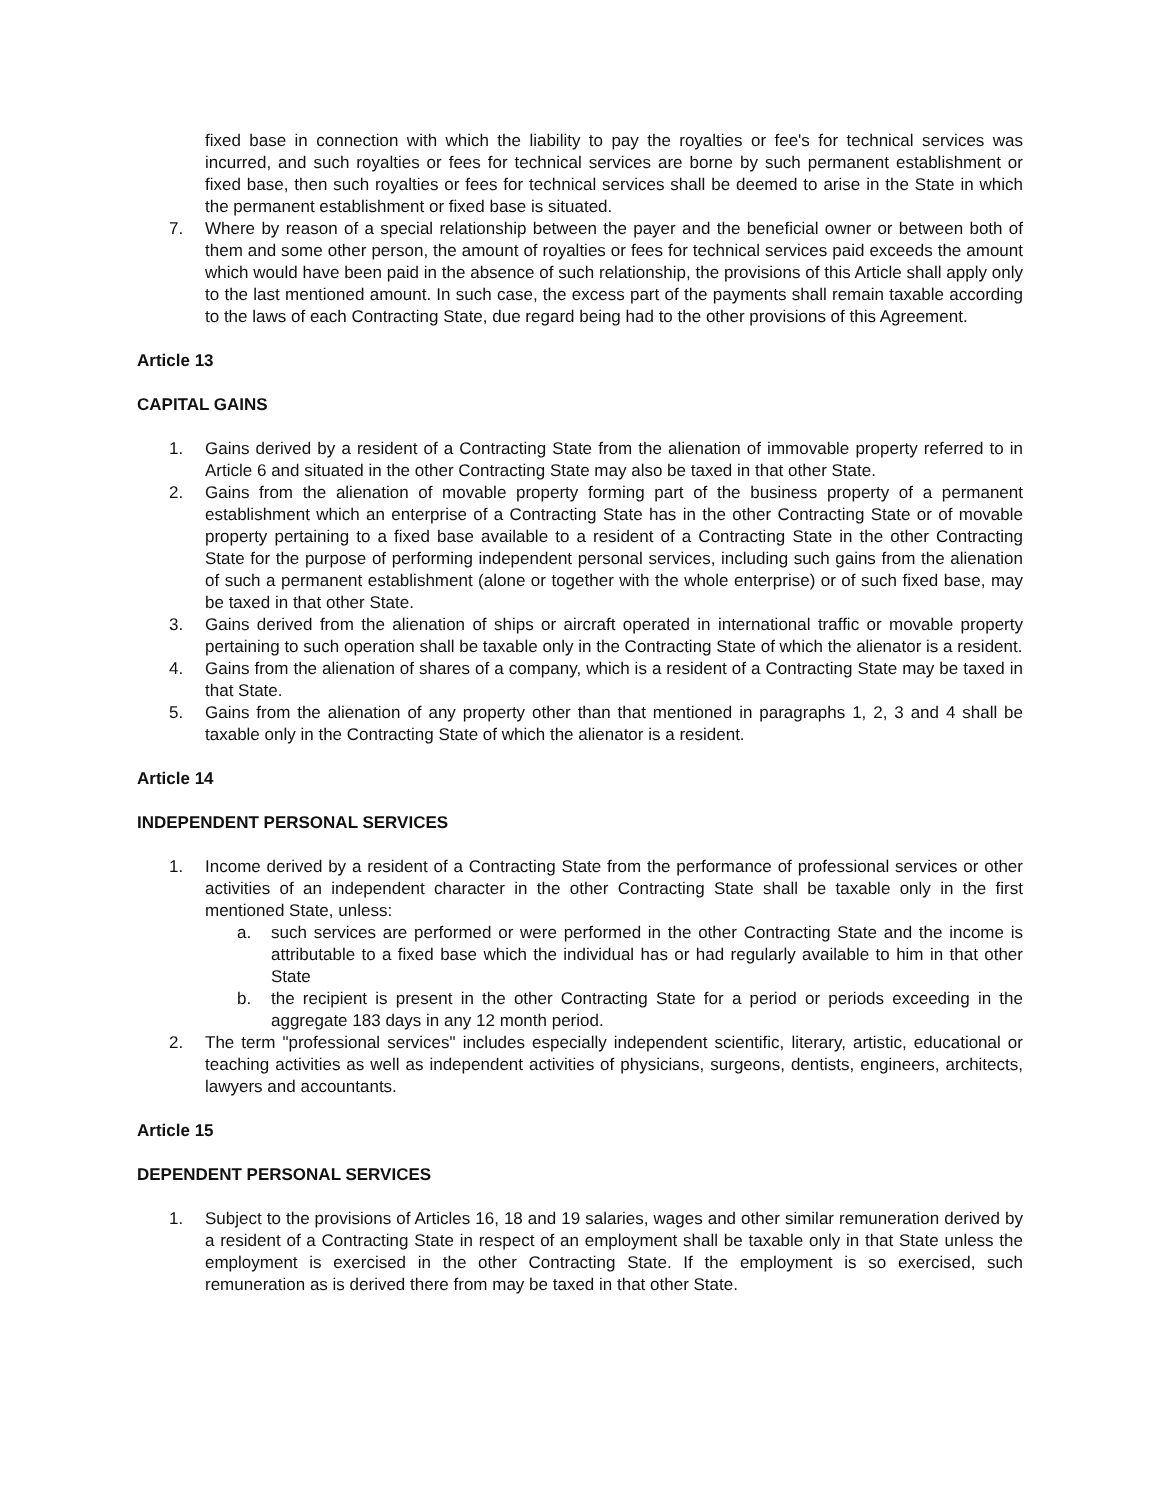fixed base in connection with which the liability to pay the royalties or fee's for technical services was incurred, and such royalties or fees for technical services are borne by such permanent establishment or fixed base, then such royalties or fees for technical services shall be deemed to arise in the State in which the permanent establishment or fixed base is situated.
7. Where by reason of a special relationship between the payer and the beneficial owner or between both of them and some other person, the amount of royalties or fees for technical services paid exceeds the amount which would have been paid in the absence of such relationship, the provisions of this Article shall apply only to the last mentioned amount. In such case, the excess part of the payments shall remain taxable according to the laws of each Contracting State, due regard being had to the other provisions of this Agreement.
Article 13
CAPITAL GAINS
1. Gains derived by a resident of a Contracting State from the alienation of immovable property referred to in Article 6 and situated in the other Contracting State may also be taxed in that other State.
2. Gains from the alienation of movable property forming part of the business property of a permanent establishment which an enterprise of a Contracting State has in the other Contracting State or of movable property pertaining to a fixed base available to a resident of a Contracting State in the other Contracting State for the purpose of performing independent personal services, including such gains from the alienation of such a permanent establishment (alone or together with the whole enterprise) or of such fixed base, may be taxed in that other State.
3. Gains derived from the alienation of ships or aircraft operated in international traffic or movable property pertaining to such operation shall be taxable only in the Contracting State of which the alienator is a resident.
4. Gains from the alienation of shares of a company, which is a resident of a Contracting State may be taxed in that State.
5. Gains from the alienation of any property other than that mentioned in paragraphs 1, 2, 3 and 4 shall be taxable only in the Contracting State of which the alienator is a resident.
Article 14
INDEPENDENT PERSONAL SERVICES
1. Income derived by a resident of a Contracting State from the performance of professional services or other activities of an independent character in the other Contracting State shall be taxable only in the first mentioned State, unless:
a. such services are performed or were performed in the other Contracting State and the income is attributable to a fixed base which the individual has or had regularly available to him in that other State
b. the recipient is present in the other Contracting State for a period or periods exceeding in the aggregate 183 days in any 12 month period.
2. The term "professional services" includes especially independent scientific, literary, artistic, educational or teaching activities as well as independent activities of physicians, surgeons, dentists, engineers, architects, lawyers and accountants.
Article 15
DEPENDENT PERSONAL SERVICES
1. Subject to the provisions of Articles 16, 18 and 19 salaries, wages and other similar remuneration derived by a resident of a Contracting State in respect of an employment shall be taxable only in that State unless the employment is exercised in the other Contracting State. If the employment is so exercised, such remuneration as is derived there from may be taxed in that other State.